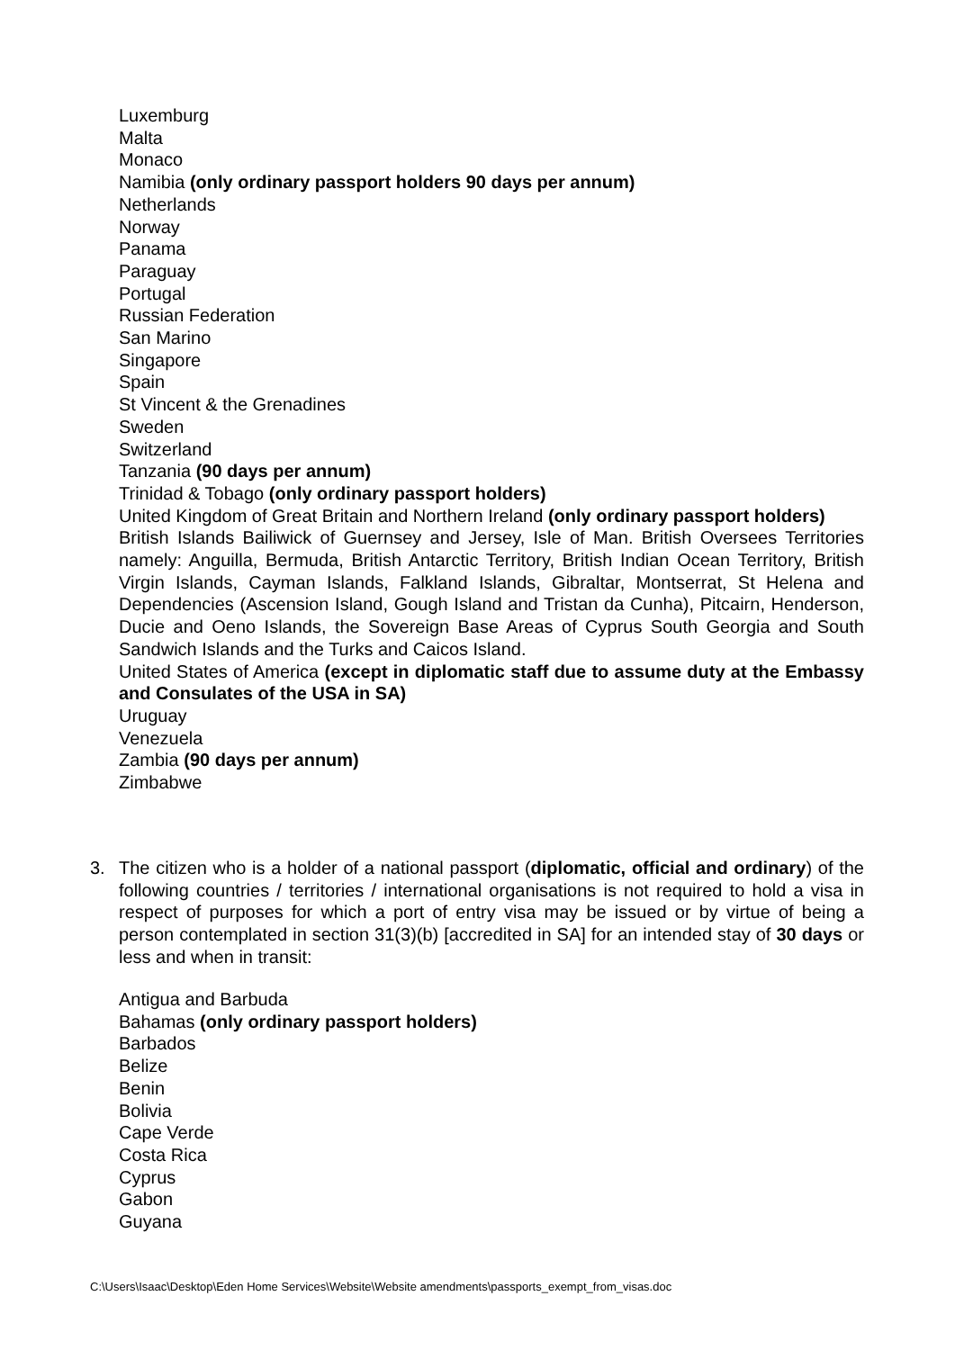Luxemburg
Malta
Monaco
Namibia (only ordinary passport holders 90 days per annum)
Netherlands
Norway
Panama
Paraguay
Portugal
Russian Federation
San Marino
Singapore
Spain
St Vincent & the Grenadines
Sweden
Switzerland
Tanzania (90 days per annum)
Trinidad & Tobago (only ordinary passport holders)
United Kingdom of Great Britain and Northern Ireland (only ordinary passport holders)
British Islands Bailiwick of Guernsey and Jersey, Isle of Man. British Oversees Territories namely: Anguilla, Bermuda, British Antarctic Territory, British Indian Ocean Territory, British Virgin Islands, Cayman Islands, Falkland Islands, Gibraltar, Montserrat, St Helena and Dependencies (Ascension Island, Gough Island and Tristan da Cunha), Pitcairn, Henderson, Ducie and Oeno Islands, the Sovereign Base Areas of Cyprus South Georgia and South Sandwich Islands and the Turks and Caicos Island.
United States of America (except in diplomatic staff due to assume duty at the Embassy and Consulates of the USA in SA)
Uruguay
Venezuela
Zambia (90 days per annum)
Zimbabwe
3. The citizen who is a holder of a national passport (diplomatic, official and ordinary) of the following countries / territories / international organisations is not required to hold a visa in respect of purposes for which a port of entry visa may be issued or by virtue of being a person contemplated in section 31(3)(b) [accredited in SA] for an intended stay of 30 days or less and when in transit:
Antigua and Barbuda
Bahamas (only ordinary passport holders)
Barbados
Belize
Benin
Bolivia
Cape Verde
Costa Rica
Cyprus
Gabon
Guyana
C:\Users\Isaac\Desktop\Eden Home Services\Website\Website amendments\passports_exempt_from_visas.doc